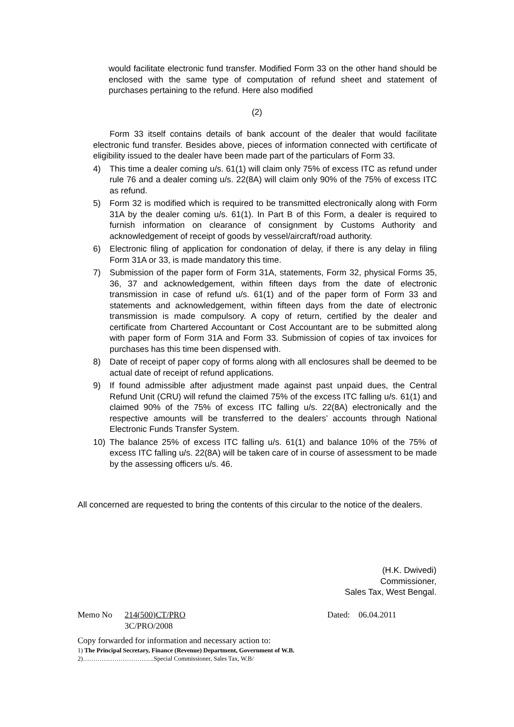would facilitate electronic fund transfer. Modified Form 33 on the other hand should be enclosed with the same type of computation of refund sheet and statement of purchases pertaining to the refund. Here also modified
(2)
Form 33 itself contains details of bank account of the dealer that would facilitate electronic fund transfer. Besides above, pieces of information connected with certificate of eligibility issued to the dealer have been made part of the particulars of Form 33.
4) This time a dealer coming u/s. 61(1) will claim only 75% of excess ITC as refund under rule 76 and a dealer coming u/s. 22(8A) will claim only 90% of the 75% of excess ITC as refund.
5) Form 32 is modified which is required to be transmitted electronically along with Form 31A by the dealer coming u/s. 61(1). In Part B of this Form, a dealer is required to furnish information on clearance of consignment by Customs Authority and acknowledgement of receipt of goods by vessel/aircraft/road authority.
6) Electronic filing of application for condonation of delay, if there is any delay in filing Form 31A or 33, is made mandatory this time.
7) Submission of the paper form of Form 31A, statements, Form 32, physical Forms 35, 36, 37 and acknowledgement, within fifteen days from the date of electronic transmission in case of refund u/s. 61(1) and of the paper form of Form 33 and statements and acknowledgement, within fifteen days from the date of electronic transmission is made compulsory. A copy of return, certified by the dealer and certificate from Chartered Accountant or Cost Accountant are to be submitted along with paper form of Form 31A and Form 33. Submission of copies of tax invoices for purchases has this time been dispensed with.
8) Date of receipt of paper copy of forms along with all enclosures shall be deemed to be actual date of receipt of refund applications.
9) If found admissible after adjustment made against past unpaid dues, the Central Refund Unit (CRU) will refund the claimed 75% of the excess ITC falling u/s. 61(1) and claimed 90% of the 75% of excess ITC falling u/s. 22(8A) electronically and the respective amounts will be transferred to the dealers’ accounts through National Electronic Funds Transfer System.
10) The balance 25% of excess ITC falling u/s. 61(1) and balance 10% of the 75% of excess ITC falling u/s. 22(8A) will be taken care of in course of assessment to be made by the assessing officers u/s. 46.
All concerned are requested to bring the contents of this circular to the notice of the dealers.
(H.K. Dwivedi)
Commissioner,
Sales Tax, West Bengal.
Memo No 214(500)CT/PRO
3C/PRO/2008 Dated: 06.04.2011
Copy forwarded for information and necessary action to:
1) The Principal Secretary, Finance (Revenue) Department, Government of W.B.
2)…………………………….Special Commissioner, Sales Tax, W.B/